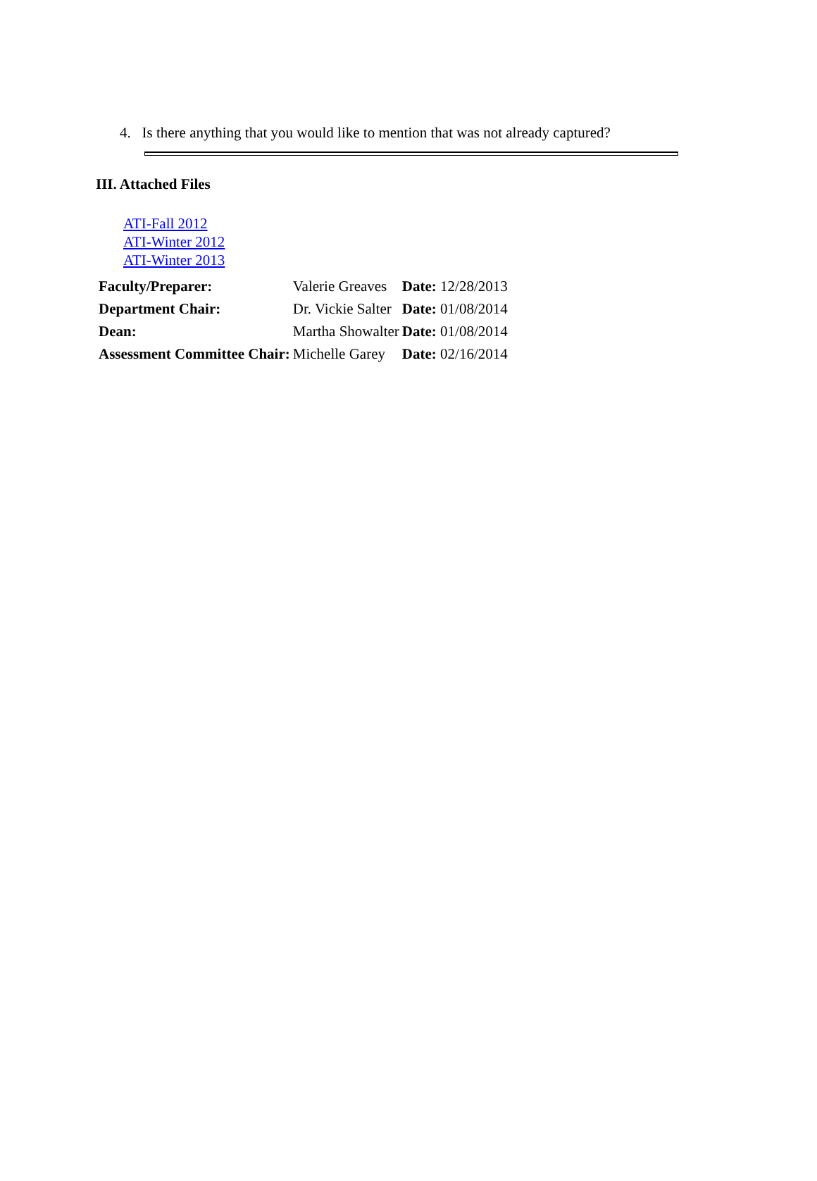4. Is there anything that you would like to mention that was not already captured?
III. Attached Files
ATI-Fall 2012
ATI-Winter 2012
ATI-Winter 2013
| Faculty/Preparer: | Valerie Greaves | Date: 12/28/2013 |
| Department Chair: | Dr. Vickie Salter | Date: 01/08/2014 |
| Dean: | Martha Showalter | Date: 01/08/2014 |
| Assessment Committee Chair: | Michelle Garey | Date: 02/16/2014 |